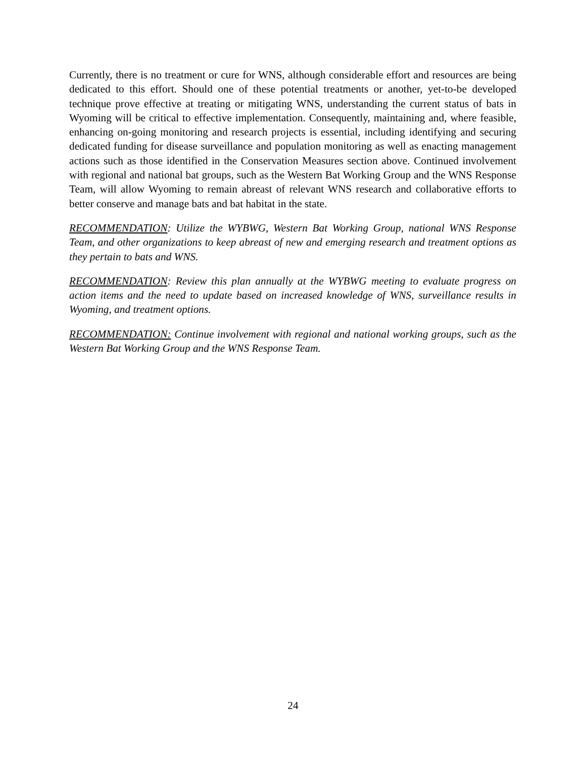Currently, there is no treatment or cure for WNS, although considerable effort and resources are being dedicated to this effort. Should one of these potential treatments or another, yet-to-be developed technique prove effective at treating or mitigating WNS, understanding the current status of bats in Wyoming will be critical to effective implementation. Consequently, maintaining and, where feasible, enhancing on-going monitoring and research projects is essential, including identifying and securing dedicated funding for disease surveillance and population monitoring as well as enacting management actions such as those identified in the Conservation Measures section above. Continued involvement with regional and national bat groups, such as the Western Bat Working Group and the WNS Response Team, will allow Wyoming to remain abreast of relevant WNS research and collaborative efforts to better conserve and manage bats and bat habitat in the state.
RECOMMENDATION: Utilize the WYBWG, Western Bat Working Group, national WNS Response Team, and other organizations to keep abreast of new and emerging research and treatment options as they pertain to bats and WNS.
RECOMMENDATION: Review this plan annually at the WYBWG meeting to evaluate progress on action items and the need to update based on increased knowledge of WNS, surveillance results in Wyoming, and treatment options.
RECOMMENDATION: Continue involvement with regional and national working groups, such as the Western Bat Working Group and the WNS Response Team.
24